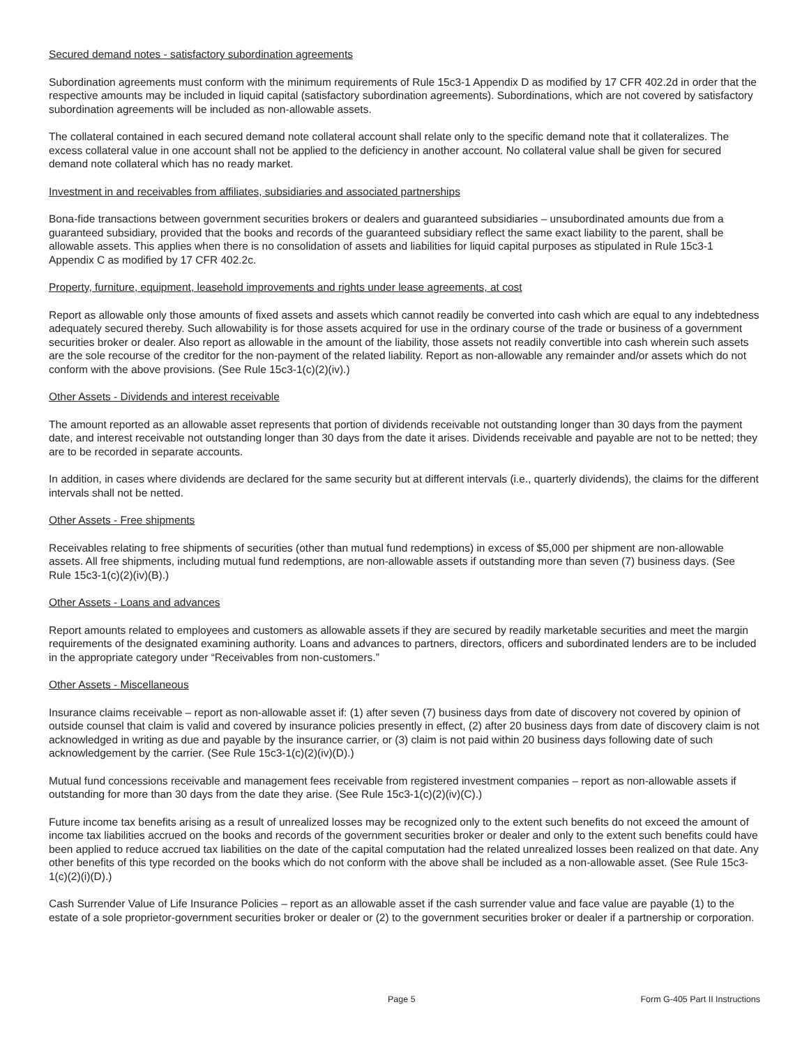Secured demand notes - satisfactory subordination agreements
Subordination agreements must conform with the minimum requirements of Rule 15c3-1 Appendix D as modified by 17 CFR 402.2d in order that the respective amounts may be included in liquid capital (satisfactory subordination agreements). Subordinations, which are not covered by satisfactory subordination agreements will be included as non-allowable assets.
The collateral contained in each secured demand note collateral account shall relate only to the specific demand note that it collateralizes. The excess collateral value in one account shall not be applied to the deficiency in another account. No collateral value shall be given for secured demand note collateral which has no ready market.
Investment in and receivables from affiliates, subsidiaries and associated partnerships
Bona-fide transactions between government securities brokers or dealers and guaranteed subsidiaries – unsubordinated amounts due from a guaranteed subsidiary, provided that the books and records of the guaranteed subsidiary reflect the same exact liability to the parent, shall be allowable assets. This applies when there is no consolidation of assets and liabilities for liquid capital purposes as stipulated in Rule 15c3-1 Appendix C as modified by 17 CFR 402.2c.
Property, furniture, equipment, leasehold improvements and rights under lease agreements, at cost
Report as allowable only those amounts of fixed assets and assets which cannot readily be converted into cash which are equal to any indebtedness adequately secured thereby. Such allowability is for those assets acquired for use in the ordinary course of the trade or business of a government securities broker or dealer. Also report as allowable in the amount of the liability, those assets not readily convertible into cash wherein such assets are the sole recourse of the creditor for the non-payment of the related liability. Report as non-allowable any remainder and/or assets which do not conform with the above provisions. (See Rule 15c3-1(c)(2)(iv).)
Other Assets - Dividends and interest receivable
The amount reported as an allowable asset represents that portion of dividends receivable not outstanding longer than 30 days from the payment date, and interest receivable not outstanding longer than 30 days from the date it arises. Dividends receivable and payable are not to be netted; they are to be recorded in separate accounts.
In addition, in cases where dividends are declared for the same security but at different intervals (i.e., quarterly dividends), the claims for the different intervals shall not be netted.
Other Assets - Free shipments
Receivables relating to free shipments of securities (other than mutual fund redemptions) in excess of $5,000 per shipment are non-allowable assets. All free shipments, including mutual fund redemptions, are non-allowable assets if outstanding more than seven (7) business days. (See Rule 15c3-1(c)(2)(iv)(B).)
Other Assets - Loans and advances
Report amounts related to employees and customers as allowable assets if they are secured by readily marketable securities and meet the margin requirements of the designated examining authority. Loans and advances to partners, directors, officers and subordinated lenders are to be included in the appropriate category under “Receivables from non-customers.”
Other Assets - Miscellaneous
Insurance claims receivable – report as non-allowable asset if: (1) after seven (7) business days from date of discovery not covered by opinion of outside counsel that claim is valid and covered by insurance policies presently in effect, (2) after 20 business days from date of discovery claim is not acknowledged in writing as due and payable by the insurance carrier, or (3) claim is not paid within 20 business days following date of such acknowledgement by the carrier. (See Rule 15c3-1(c)(2)(iv)(D).)
Mutual fund concessions receivable and management fees receivable from registered investment companies – report as non-allowable assets if outstanding for more than 30 days from the date they arise. (See Rule 15c3-1(c)(2)(iv)(C).)
Future income tax benefits arising as a result of unrealized losses may be recognized only to the extent such benefits do not exceed the amount of income tax liabilities accrued on the books and records of the government securities broker or dealer and only to the extent such benefits could have been applied to reduce accrued tax liabilities on the date of the capital computation had the related unrealized losses been realized on that date. Any other benefits of this type recorded on the books which do not conform with the above shall be included as a non-allowable asset. (See Rule 15c3-1(c)(2)(i)(D).)
Cash Surrender Value of Life Insurance Policies – report as an allowable asset if the cash surrender value and face value are payable (1) to the estate of a sole proprietor-government securities broker or dealer or (2) to the government securities broker or dealer if a partnership or corporation.
Page 5 Form G-405 Part II Instructions